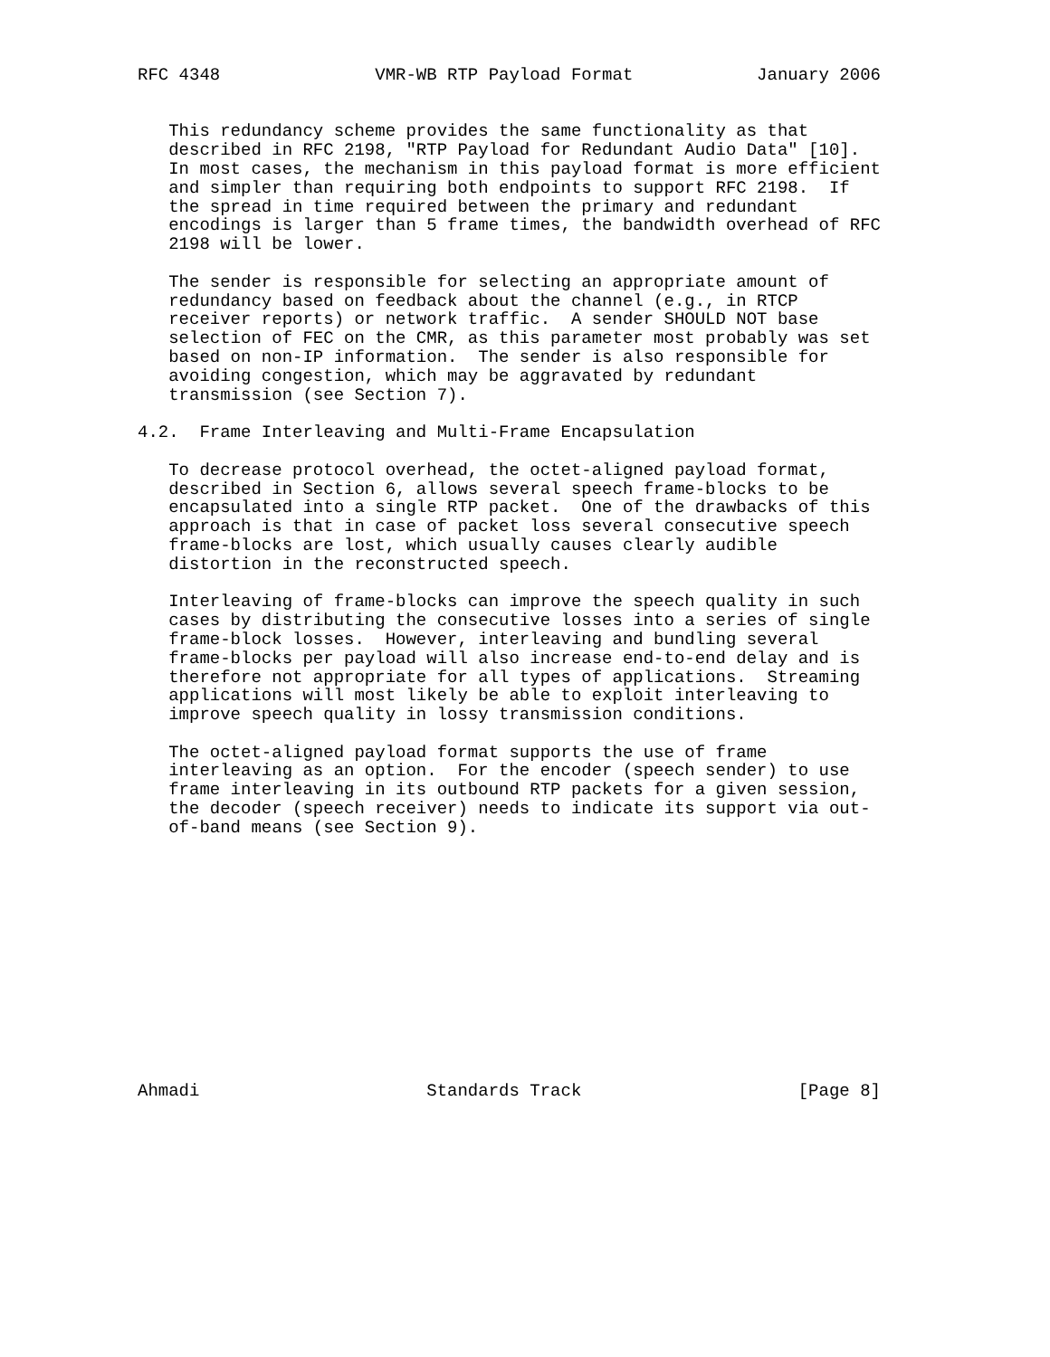RFC 4348               VMR-WB RTP Payload Format            January 2006


   This redundancy scheme provides the same functionality as that
   described in RFC 2198, "RTP Payload for Redundant Audio Data" [10].
   In most cases, the mechanism in this payload format is more efficient
   and simpler than requiring both endpoints to support RFC 2198.  If
   the spread in time required between the primary and redundant
   encodings is larger than 5 frame times, the bandwidth overhead of RFC
   2198 will be lower.

   The sender is responsible for selecting an appropriate amount of
   redundancy based on feedback about the channel (e.g., in RTCP
   receiver reports) or network traffic.  A sender SHOULD NOT base
   selection of FEC on the CMR, as this parameter most probably was set
   based on non-IP information.  The sender is also responsible for
   avoiding congestion, which may be aggravated by redundant
   transmission (see Section 7).

4.2.  Frame Interleaving and Multi-Frame Encapsulation

   To decrease protocol overhead, the octet-aligned payload format,
   described in Section 6, allows several speech frame-blocks to be
   encapsulated into a single RTP packet.  One of the drawbacks of this
   approach is that in case of packet loss several consecutive speech
   frame-blocks are lost, which usually causes clearly audible
   distortion in the reconstructed speech.

   Interleaving of frame-blocks can improve the speech quality in such
   cases by distributing the consecutive losses into a series of single
   frame-block losses.  However, interleaving and bundling several
   frame-blocks per payload will also increase end-to-end delay and is
   therefore not appropriate for all types of applications.  Streaming
   applications will most likely be able to exploit interleaving to
   improve speech quality in lossy transmission conditions.

   The octet-aligned payload format supports the use of frame
   interleaving as an option.  For the encoder (speech sender) to use
   frame interleaving in its outbound RTP packets for a given session,
   the decoder (speech receiver) needs to indicate its support via out-
   of-band means (see Section 9).













Ahmadi                      Standards Track                     [Page 8]